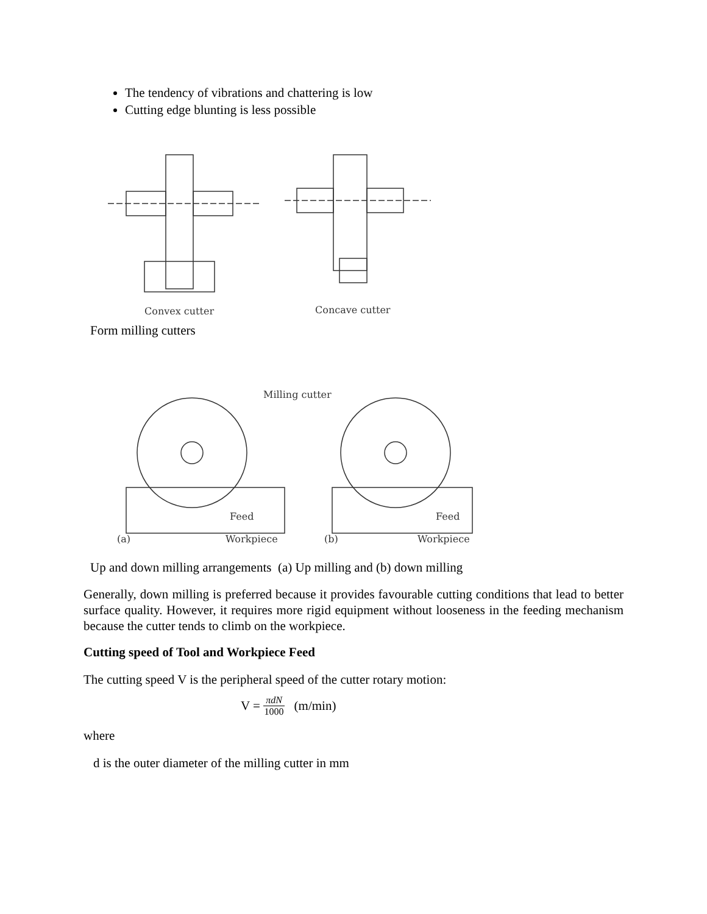The tendency of vibrations and chattering is low
Cutting edge blunting is less possible
Convex cutter
Concave cutter
Form milling cutters
Milling cutter
Feed
Feed
(a)
Workpiece
(b)
Workpiece
Up and down milling arrangements (a) Up milling and (b) down milling
Generally, down milling is preferred because it provides favourable cutting conditions that lead to better surface quality. However, it requires more rigid equipment without looseness in the feeding mechanism because the cutter tends to climb on the workpiece.
Cutting speed of Tool and Workpiece Feed
The cutting speed V is the peripheral speed of the cutter rotary motion:
V = πdN 1000 (m/min)
where
d is the outer diameter of the milling cutter in mm